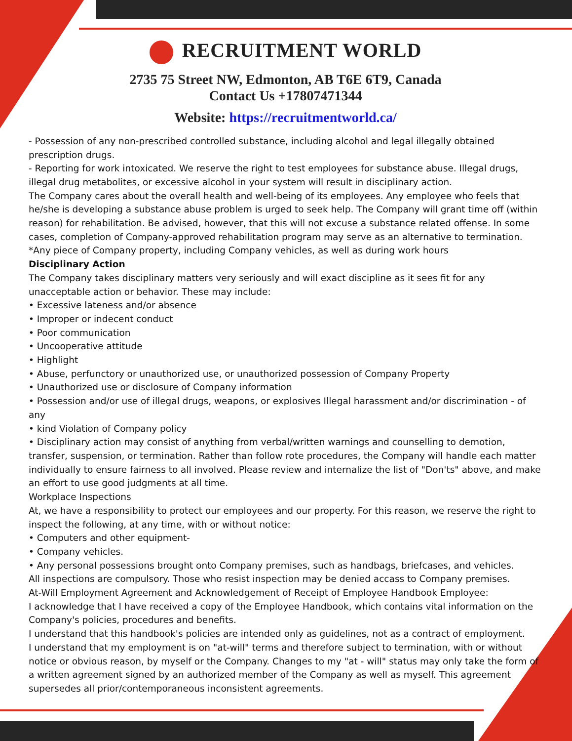RECRUITMENT WORLD
2735 75 Street NW, Edmonton, AB T6E 6T9, Canada
Contact Us +17807471344
Website: https://recruitmentworld.ca/
- Possession of any non-prescribed controlled substance, including alcohol and legal illegally obtained prescription drugs.
- Reporting for work intoxicated. We reserve the right to test employees for substance abuse. Illegal drugs, illegal drug metabolites, or excessive alcohol in your system will result in disciplinary action.
The Company cares about the overall health and well-being of its employees. Any employee who feels that he/she is developing a substance abuse problem is urged to seek help. The Company will grant time off (within reason) for rehabilitation. Be advised, however, that this will not excuse a substance related offense. In some cases, completion of Company-approved rehabilitation program may serve as an alternative to termination.
*Any piece of Company property, including Company vehicles, as well as during work hours
Disciplinary Action
The Company takes disciplinary matters very seriously and will exact discipline as it sees fit for any unacceptable action or behavior. These may include:
• Excessive lateness and/or absence
• Improper or indecent conduct
• Poor communication
• Uncooperative attitude
• Highlight
• Abuse, perfunctory or unauthorized use, or unauthorized possession of Company Property
• Unauthorized use or disclosure of Company information
• Possession and/or use of illegal drugs, weapons, or explosives Illegal harassment and/or discrimination - of any
• kind Violation of Company policy
• Disciplinary action may consist of anything from verbal/written warnings and counselling to demotion, transfer, suspension, or termination. Rather than follow rote procedures, the Company will handle each matter individually to ensure fairness to all involved. Please review and internalize the list of "Don'ts" above, and make an effort to use good judgments at all time.
Workplace Inspections
At, we have a responsibility to protect our employees and our property. For this reason, we reserve the right to inspect the following, at any time, with or without notice:
• Computers and other equipment-
• Company vehicles.
• Any personal possessions brought onto Company premises, such as handbags, briefcases, and vehicles.
All inspections are compulsory. Those who resist inspection may be denied accass to Company premises.
At-Will Employment Agreement and Acknowledgement of Receipt of Employee Handbook Employee:
I acknowledge that I have received a copy of the Employee Handbook, which contains vital information on the Company's policies, procedures and benefits.
I understand that this handbook's policies are intended only as guidelines, not as a contract of employment.
I understand that my employment is on "at-will" terms and therefore subject to termination, with or without notice or obvious reason, by myself or the Company. Changes to my "at - will" status may only take the form of a written agreement signed by an authorized member of the Company as well as myself. This agreement supersedes all prior/contemporaneous inconsistent agreements.